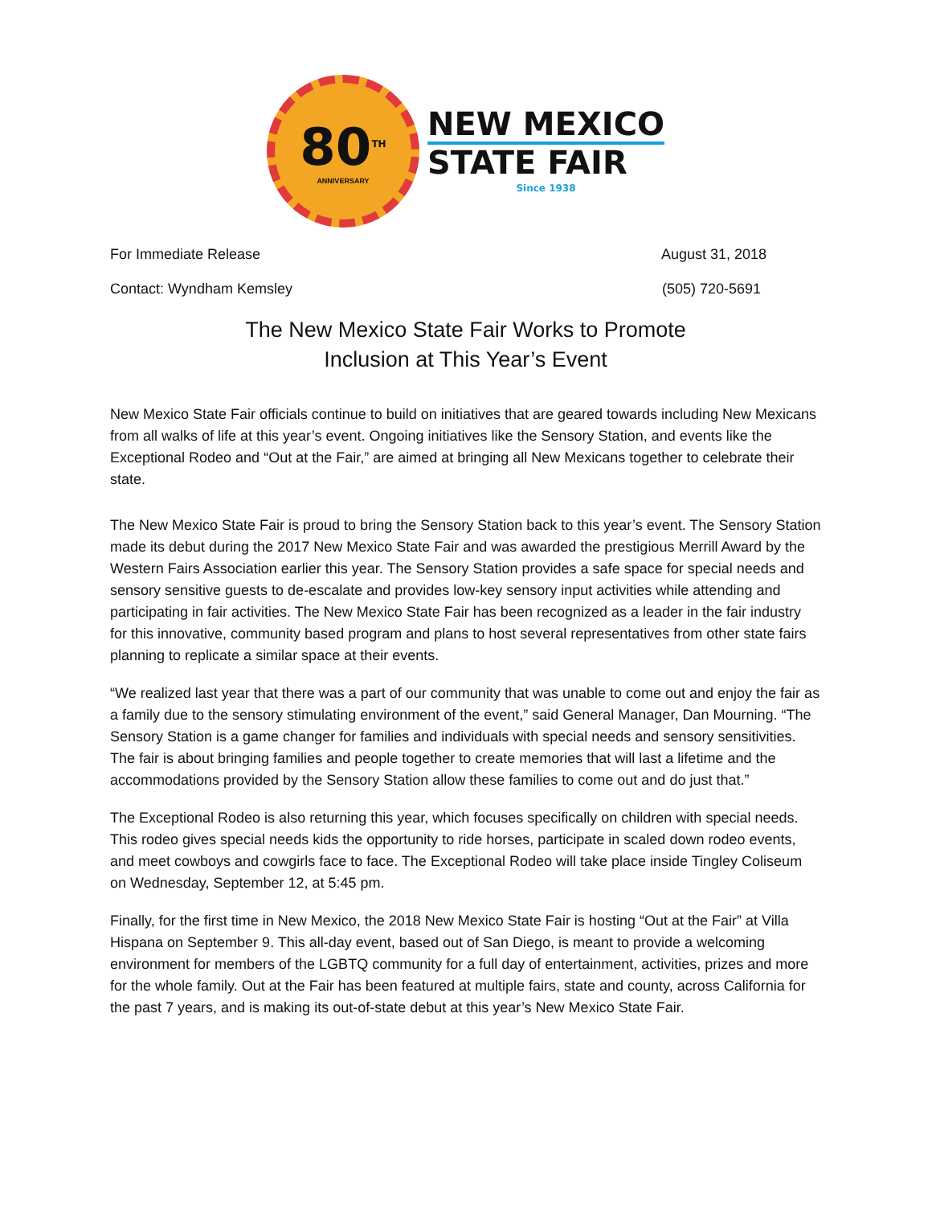80<sup>TH</sup>
ANNIVERSARY
NEW MEXICO
STATE FAIR
Since 1938
For Immediate Release August 31, 2018
Contact: Wyndham Kemsley (505) 720-5691
The New Mexico State Fair Works to Promote
Inclusion at This Year’s Event
New Mexico State Fair officials continue to build on initiatives that are geared towards including New Mexicans from all walks of life at this year’s event. Ongoing initiatives like the Sensory Station, and events like the Exceptional Rodeo and “Out at the Fair,” are aimed at bringing all New Mexicans together to celebrate their state.
The New Mexico State Fair is proud to bring the Sensory Station back to this year’s event. The Sensory Station made its debut during the 2017 New Mexico State Fair and was awarded the prestigious Merrill Award by the Western Fairs Association earlier this year. The Sensory Station provides a safe space for special needs and sensory sensitive guests to de-escalate and provides low-key sensory input activities while attending and participating in fair activities. The New Mexico State Fair has been recognized as a leader in the fair industry for this innovative, community based program and plans to host several representatives from other state fairs planning to replicate a similar space at their events.
“We realized last year that there was a part of our community that was unable to come out and enjoy the fair as a family due to the sensory stimulating environment of the event,” said General Manager, Dan Mourning. “The Sensory Station is a game changer for families and individuals with special needs and sensory sensitivities. The fair is about bringing families and people together to create memories that will last a lifetime and the accommodations provided by the Sensory Station allow these families to come out and do just that.”
The Exceptional Rodeo is also returning this year, which focuses specifically on children with special needs. This rodeo gives special needs kids the opportunity to ride horses, participate in scaled down rodeo events, and meet cowboys and cowgirls face to face. The Exceptional Rodeo will take place inside Tingley Coliseum on Wednesday, September 12, at 5:45 pm.
Finally, for the first time in New Mexico, the 2018 New Mexico State Fair is hosting “Out at the Fair” at Villa Hispana on September 9. This all-day event, based out of San Diego, is meant to provide a welcoming environment for members of the LGBTQ community for a full day of entertainment, activities, prizes and more for the whole family. Out at the Fair has been featured at multiple fairs, state and county, across California for the past 7 years, and is making its out-of-state debut at this year’s New Mexico State Fair.